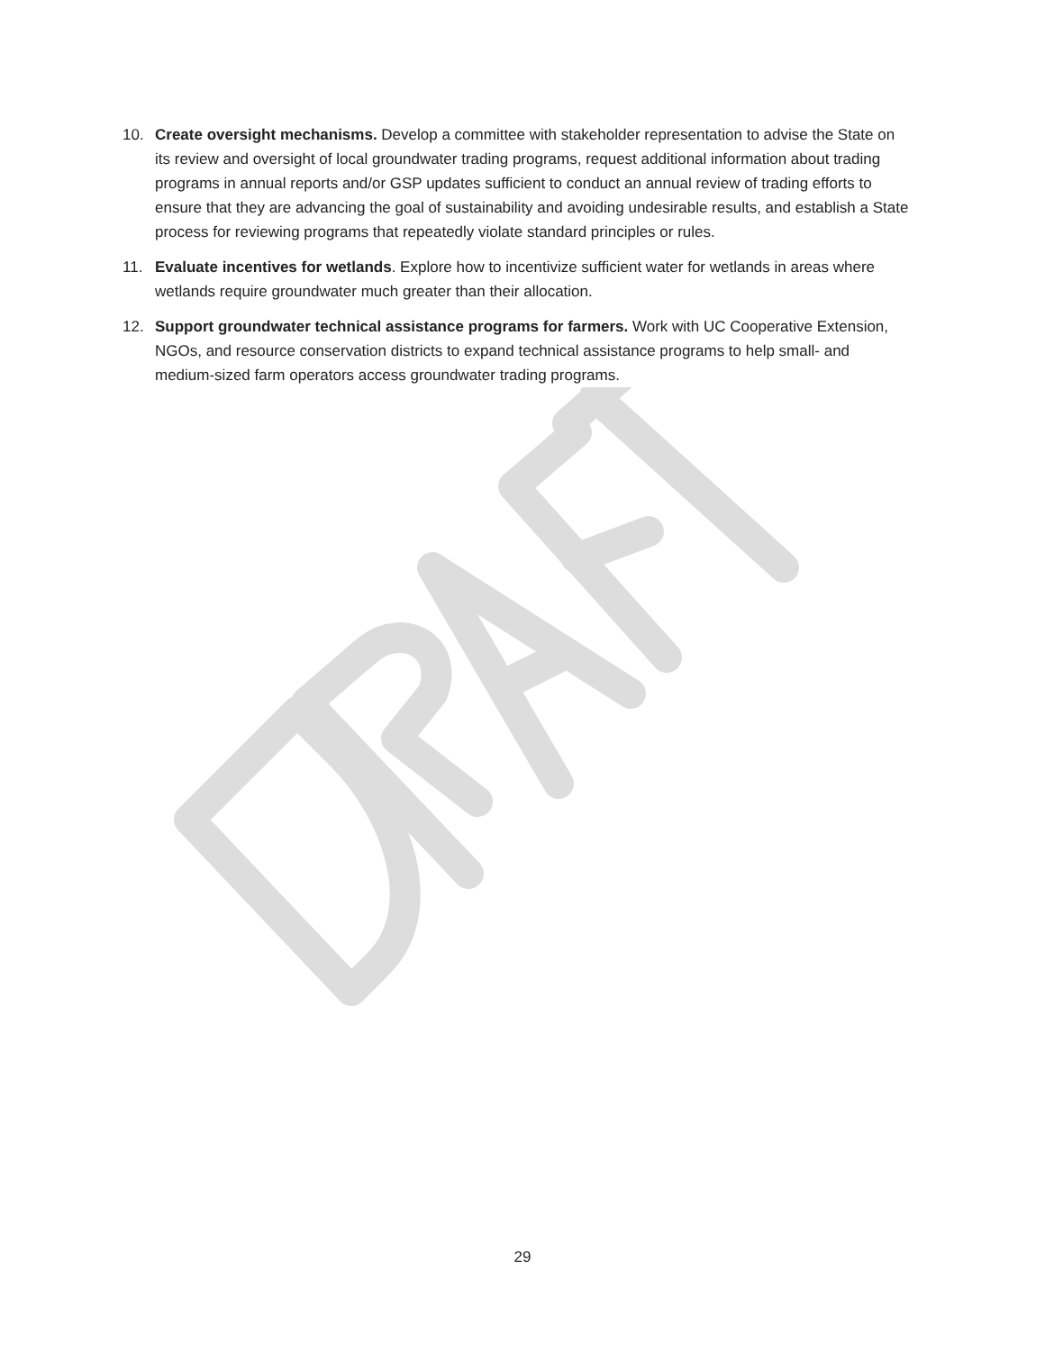10. Create oversight mechanisms. Develop a committee with stakeholder representation to advise the State on its review and oversight of local groundwater trading programs, request additional information about trading programs in annual reports and/or GSP updates sufficient to conduct an annual review of trading efforts to ensure that they are advancing the goal of sustainability and avoiding undesirable results, and establish a State process for reviewing programs that repeatedly violate standard principles or rules.
11. Evaluate incentives for wetlands. Explore how to incentivize sufficient water for wetlands in areas where wetlands require groundwater much greater than their allocation.
12. Support groundwater technical assistance programs for farmers. Work with UC Cooperative Extension, NGOs, and resource conservation districts to expand technical assistance programs to help small- and medium-sized farm operators access groundwater trading programs.
29